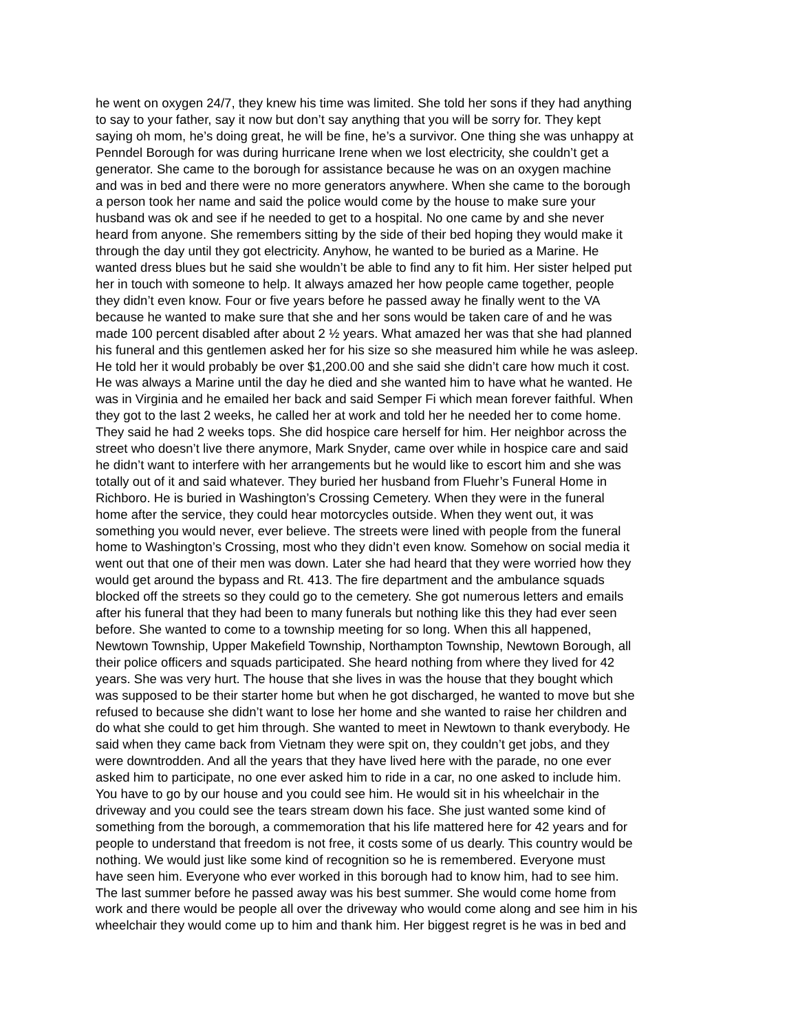he went on oxygen 24/7, they knew his time was limited. She told her sons if they had anything
to say to your father, say it now but don’t say anything that you will be sorry for. They kept
saying oh mom, he’s doing great, he will be fine, he’s a survivor. One thing she was unhappy at
Penndel Borough for was during hurricane Irene when we lost electricity, she couldn’t get a
generator. She came to the borough for assistance because he was on an oxygen machine
and was in bed and there were no more generators anywhere. When she came to the borough
a person took her name and said the police would come by the house to make sure your
husband was ok and see if he needed to get to a hospital. No one came by and she never
heard from anyone. She remembers sitting by the side of their bed hoping they would make it
through the day until they got electricity. Anyhow, he wanted to be buried as a Marine. He
wanted dress blues but he said she wouldn’t be able to find any to fit him. Her sister helped put
her in touch with someone to help. It always amazed her how people came together, people
they didn’t even know. Four or five years before he passed away he finally went to the VA
because he wanted to make sure that she and her sons would be taken care of and he was
made 100 percent disabled after about 2 ½ years. What amazed her was that she had planned
his funeral and this gentlemen asked her for his size so she measured him while he was asleep.
He told her it would probably be over $1,200.00 and she said she didn’t care how much it cost.
He was always a Marine until the day he died and she wanted him to have what he wanted. He
was in Virginia and he emailed her back and said Semper Fi which mean forever faithful. When
they got to the last 2 weeks, he called her at work and told her he needed her to come home.
They said he had 2 weeks tops. She did hospice care herself for him. Her neighbor across the
street who doesn’t live there anymore, Mark Snyder, came over while in hospice care and said
he didn’t want to interfere with her arrangements but he would like to escort him and she was
totally out of it and said whatever. They buried her husband from Fluehr’s Funeral Home in
Richboro. He is buried in Washington’s Crossing Cemetery. When they were in the funeral
home after the service, they could hear motorcycles outside. When they went out, it was
something you would never, ever believe. The streets were lined with people from the funeral
home to Washington’s Crossing, most who they didn’t even know. Somehow on social media it
went out that one of their men was down. Later she had heard that they were worried how they
would get around the bypass and Rt. 413. The fire department and the ambulance squads
blocked off the streets so they could go to the cemetery. She got numerous letters and emails
after his funeral that they had been to many funerals but nothing like this they had ever seen
before. She wanted to come to a township meeting for so long. When this all happened,
Newtown Township, Upper Makefield Township, Northampton Township, Newtown Borough, all
their police officers and squads participated. She heard nothing from where they lived for 42
years. She was very hurt. The house that she lives in was the house that they bought which
was supposed to be their starter home but when he got discharged, he wanted to move but she
refused to because she didn’t want to lose her home and she wanted to raise her children and
do what she could to get him through. She wanted to meet in Newtown to thank everybody. He
said when they came back from Vietnam they were spit on, they couldn’t get jobs, and they
were downtrodden. And all the years that they have lived here with the parade, no one ever
asked him to participate, no one ever asked him to ride in a car, no one asked to include him.
You have to go by our house and you could see him. He would sit in his wheelchair in the
driveway and you could see the tears stream down his face. She just wanted some kind of
something from the borough, a commemoration that his life mattered here for 42 years and for
people to understand that freedom is not free, it costs some of us dearly. This country would be
nothing. We would just like some kind of recognition so he is remembered. Everyone must
have seen him. Everyone who ever worked in this borough had to know him, had to see him.
The last summer before he passed away was his best summer. She would come home from
work and there would be people all over the driveway who would come along and see him in his
wheelchair they would come up to him and thank him. Her biggest regret is he was in bed and